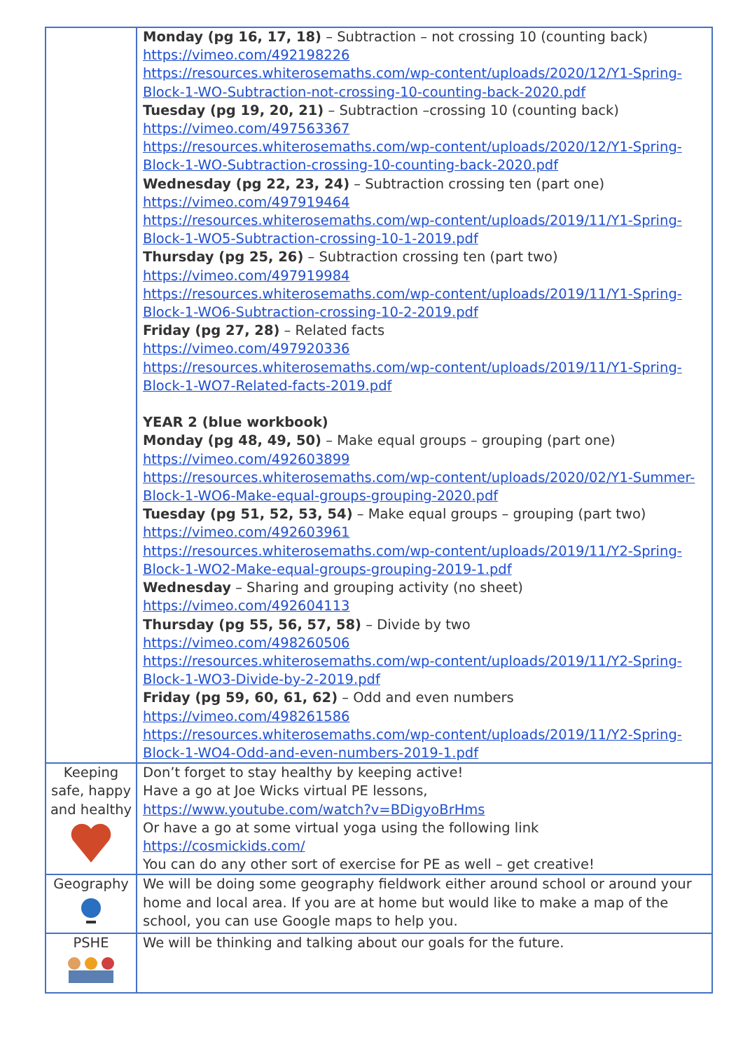| | Monday (pg 16, 17, 18) – Subtraction – not crossing 10 (counting back) https://vimeo.com/492198226 https://resources.whiterosemaths.com/wp-content/uploads/2020/12/Y1-Spring-Block-1-WO-Subtraction-not-crossing-10-counting-back-2020.pdf Tuesday (pg 19, 20, 21) – Subtraction –crossing 10 (counting back) https://vimeo.com/497563367 https://resources.whiterosemaths.com/wp-content/uploads/2020/12/Y1-Spring-Block-1-WO-Subtraction-crossing-10-counting-back-2020.pdf Wednesday (pg 22, 23, 24) – Subtraction crossing ten (part one) https://vimeo.com/497919464 https://resources.whiterosemaths.com/wp-content/uploads/2019/11/Y1-Spring-Block-1-WO5-Subtraction-crossing-10-1-2019.pdf Thursday (pg 25, 26) – Subtraction crossing ten (part two) https://vimeo.com/497919984 https://resources.whiterosemaths.com/wp-content/uploads/2019/11/Y1-Spring-Block-1-WO6-Subtraction-crossing-10-2-2019.pdf Friday (pg 27, 28) – Related facts https://vimeo.com/497920336 https://resources.whiterosemaths.com/wp-content/uploads/2019/11/Y1-Spring-Block-1-WO7-Related-facts-2019.pdf YEAR 2 (blue workbook) Monday (pg 48, 49, 50) – Make equal groups – grouping (part one) https://vimeo.com/492603899 https://resources.whiterosemaths.com/wp-content/uploads/2020/02/Y1-Summer-Block-1-WO6-Make-equal-groups-grouping-2020.pdf Tuesday (pg 51, 52, 53, 54) – Make equal groups – grouping (part two) https://vimeo.com/492603961 https://resources.whiterosemaths.com/wp-content/uploads/2019/11/Y2-Spring-Block-1-WO2-Make-equal-groups-grouping-2019-1.pdf Wednesday – Sharing and grouping activity (no sheet) https://vimeo.com/492604113 Thursday (pg 55, 56, 57, 58) – Divide by two https://vimeo.com/498260506 https://resources.whiterosemaths.com/wp-content/uploads/2019/11/Y2-Spring-Block-1-WO3-Divide-by-2-2019.pdf Friday (pg 59, 60, 61, 62) – Odd and even numbers https://vimeo.com/498261586 https://resources.whiterosemaths.com/wp-content/uploads/2019/11/Y2-Spring-Block-1-WO4-Odd-and-even-numbers-2019-1.pdf |
| Keeping safe, happy and healthy | Don’t forget to stay healthy by keeping active! Have a go at Joe Wicks virtual PE lessons, https://www.youtube.com/watch?v=BDigyoBrHms Or have a go at some virtual yoga using the following link https://cosmickids.com/ You can do any other sort of exercise for PE as well – get creative! |
| Geography | We will be doing some geography fieldwork either around school or around your home and local area. If you are at home but would like to make a map of the school, you can use Google maps to help you. |
| PSHE | We will be thinking and talking about our goals for the future. |